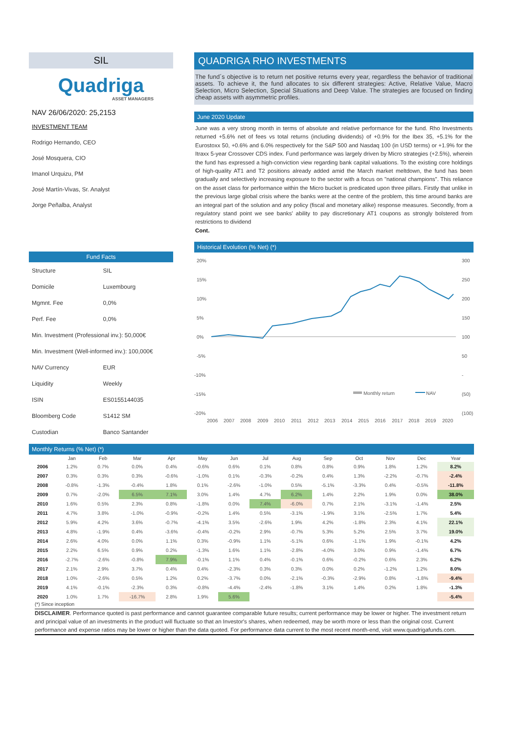SIL
Quadriga
ASSET MANAGERS
NAV 26/06/2020: 25,2153
INVESTMENT TEAM
Rodrigo Hernando, CEO
José Mosquera, CIO
Imanol Urquizu, PM
José Martín-Vivas, Sr. Analyst
Jorge Peñalba, Analyst
Fund Facts
| Structure | SIL |
| Domicile | Luxembourg |
| Mgmnt. Fee | 0,0% |
| Perf. Fee | 0,0% |
| Min. Investment (Professional inv.): 50,000€ | |
| Min. Investment (Well-informed inv.): 100,000€ | |
| NAV Currency | EUR |
| Liquidity | Weekly |
| ISIN | ES0155144035 |
| Bloomberg Code | S1412 SM |
| Custodian | Banco Santander |
QUADRIGA RHO INVESTMENTS
The fund´s objective is to return net positive returns every year, regardless the behavior of traditional assets. To achieve it, the fund allocates to six different strategies: Active, Relative Value, Macro Selection, Micro Selection, Special Situations and Deep Value. The strategies are focused on finding cheap assets with asymmetric profiles.
June 2020 Update
June was a very strong month in terms of absolute and relative performance for the fund. Rho Investments returned +5.6% net of fees vs total returns (including dividends) of +0.9% for the Ibex 35, +5.1% for the Eurostoxx 50, +0.6% and 6.0% respectively for the S&P 500 and Nasdaq 100 (in USD terms) or +1.9% for the Itraxx 5-year Crossover CDS index. Fund performance was largely driven by Micro strategies (+2.5%), wherein the fund has expressed a high-conviction view regarding bank capital valuations. To the existing core holdings of high-quality AT1 and T2 positions already added amid the March market meltdown, the fund has been gradually and selectively increasing exposure to the sector with a focus on "national champions". This reliance on the asset class for performance within the Micro bucket is predicated upon three pillars. Firstly that unlike in the previous large global crisis where the banks were at the centre of the problem, this time around banks are an integral part of the solution and any policy (fiscal and monetary alike) response measures. Secondly, from a regulatory stand point we see banks' ability to pay discretionary AT1 coupons as strongly bolstered from restrictions to dividend
Cont.
Historical Evolution (% Net) (*)
20%
15%
10%
5%
0%
-5%
-10%
-15%
-20%
300
250
200
150
100
50
-
(50)
(100)
2006
2007
2008
2009
2010
2011
2012
2013
2014
2015
2016
2017
2018
2019
2020
Monthly return
NAV
Monthly Returns (% Net) (*)
| | Jan | Feb | Mar | Apr | May | Jun | Jul | Aug | Sep | Oct | Nov | Dec | Year |
| --- | --- | --- | --- | --- | --- | --- | --- | --- | --- | --- | --- | --- | --- |
| 2006 | 1.2% | 0.7% | 0.0% | 0.4% | -0.6% | 0.6% | 0.1% | 0.8% | 0.8% | 0.9% | 1.8% | 1.2% | 8.2% |
| 2007 | 0.3% | 0.3% | 0.3% | -0.6% | -1.0% | 0.1% | -0.3% | -0.2% | 0.4% | 1.3% | -2.2% | -0.7% | -2.4% |
| 2008 | -0.8% | -1.3% | -0.4% | 1.8% | 0.1% | -2.6% | -1.0% | 0.5% | -5.1% | -3.3% | 0.4% | -0.5% | -11.8% |
| 2009 | 0.7% | -2.0% | 6.5% | 7.1% | 3.0% | 1.4% | 4.7% | 6.2% | 1.4% | 2.2% | 1.9% | 0.0% | 38.0% |
| 2010 | 1.6% | 0.5% | 2.3% | 0.8% | -1.8% | 0.0% | 7.4% | -6.0% | 0.7% | 2.1% | -3.1% | -1.4% | 2.5% |
| 2011 | 4.7% | 3.8% | -1.0% | -0.9% | -0.2% | 1.4% | 0.5% | -3.1% | -1.9% | 3.1% | -2.5% | 1.7% | 5.4% |
| 2012 | 5.9% | 4.2% | 3.6% | -0.7% | -4.1% | 3.5% | -2.6% | 1.9% | 4.2% | -1.8% | 2.3% | 4.1% | 22.1% |
| 2013 | 4.8% | -1.9% | 0.4% | -3.6% | -0.4% | -0.2% | 2.9% | -0.7% | 5.3% | 5.2% | 2.5% | 3.7% | 19.0% |
| 2014 | 2.6% | 4.0% | 0.0% | 1.1% | 0.3% | -0.9% | 1.1% | -5.1% | 0.6% | -1.1% | 1.9% | -0.1% | 4.2% |
| 2015 | 2.2% | 6.5% | 0.9% | 0.2% | -1.3% | 1.6% | 1.1% | -2.8% | -4.0% | 3.0% | 0.9% | -1.4% | 6.7% |
| 2016 | -2.7% | -2.6% | -0.8% | 7.9% | -0.1% | 1.1% | 0.4% | -0.1% | 0.6% | -0.2% | 0.6% | 2.3% | 6.2% |
| 2017 | 2.1% | 2.9% | 3.7% | 0.4% | 0.4% | -2.3% | 0.3% | 0.3% | 0.0% | 0.2% | -1.2% | 1.2% | 8.0% |
| 2018 | 1.0% | -2.6% | 0.5% | 1.2% | 0.2% | -3.7% | 0.0% | -2.1% | -0.3% | -2.9% | 0.8% | -1.8% | -9.4% |
| 2019 | 4.1% | -0.1% | -2.3% | 0.3% | -0.8% | -4.4% | -2.4% | -1.8% | 3.1% | 1.4% | 0.2% | 1.8% | -1.3% |
| 2020 | 1.0% | 1.7% | -16.7% | 2.8% | 1.9% | 5.6% | | | | | | | -5.4% |
(*) Since inception
DISCLAIMER. Performance quoted is past performance and cannot guarantee comparable future results; current performance may be lower or higher. The investment return and principal value of an investments in the product will fluctuate so that an Investor's shares, when redeemed, may be worth more or less than the original cost. Current performance and expense ratios may be lower or higher than the data quoted. For performance data current to the most recent month-end, visit www.quadrigafunds.com.